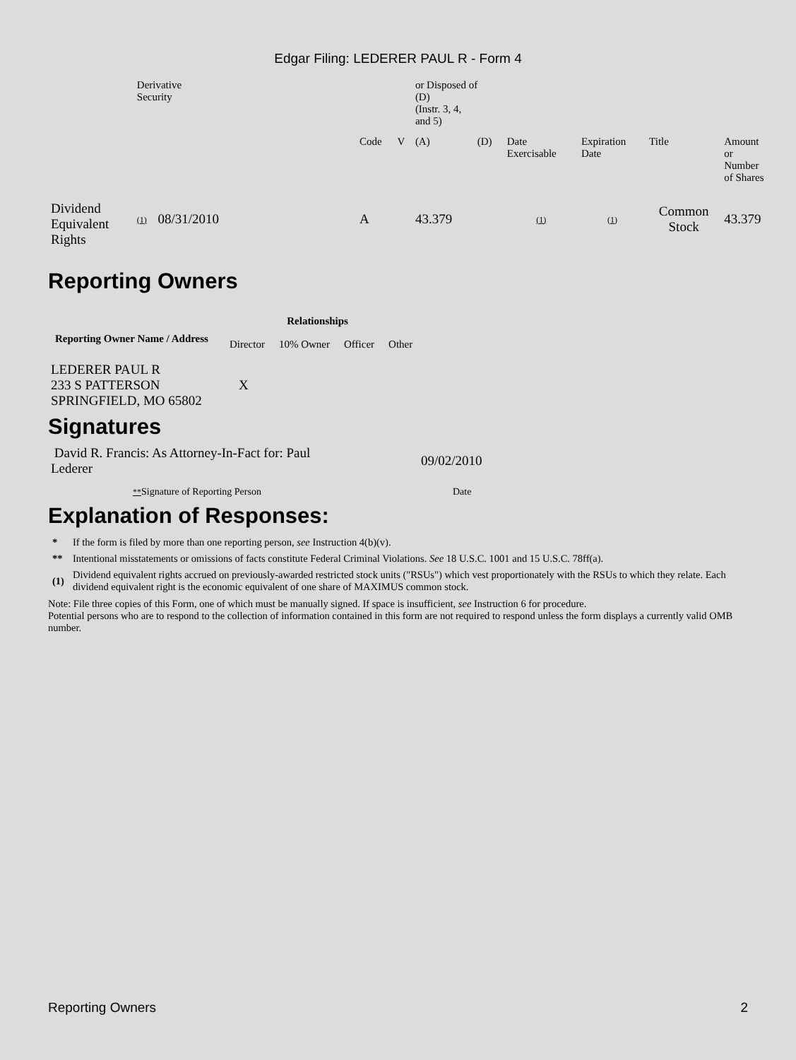Edgar Filing: LEDERER PAUL R - Form 4
| | Derivative Security | | | | | or Disposed of (D) (Instr. 3, 4, and 5) | | | | | |
| | | | | Code | V | (A) | (D) | Date Exercisable | Expiration Date | Title | Amount or Number of Shares |
| Dividend Equivalent Rights | (1) | 08/31/2010 | | A | | 43.379 | | (1) | (1) | Common Stock | 43.379 |
Reporting Owners
| Reporting Owner Name / Address | Relationships | | | |
| --- | --- | --- | --- | --- |
| | Director | 10% Owner | Officer | Other |
| LEDERER PAUL R 233 S PATTERSON SPRINGFIELD, MO 65802 | X | | | |
Signatures
| David R. Francis: As Attorney-In-Fact for: Paul Lederer | 09/02/2010 |
| ** Signature of Reporting Person | Date |
Explanation of Responses:
| * | If the form is filed by more than one reporting person, see Instruction 4(b)(v). |
| ** | Intentional misstatements or omissions of facts constitute Federal Criminal Violations. See 18 U.S.C. 1001 and 15 U.S.C. 78ff(a). |
| (1) | Dividend equivalent rights accrued on previously-awarded restricted stock units ("RSUs") which vest proportionately with the RSUs to which they relate. Each dividend equivalent right is the economic equivalent of one share of MAXIMUS common stock. |
Note: File three copies of this Form, one of which must be manually signed. If space is insufficient, see Instruction 6 for procedure.
Potential persons who are to respond to the collection of information contained in this form are not required to respond unless the form displays a currently valid OMB number.
Reporting Owners 2